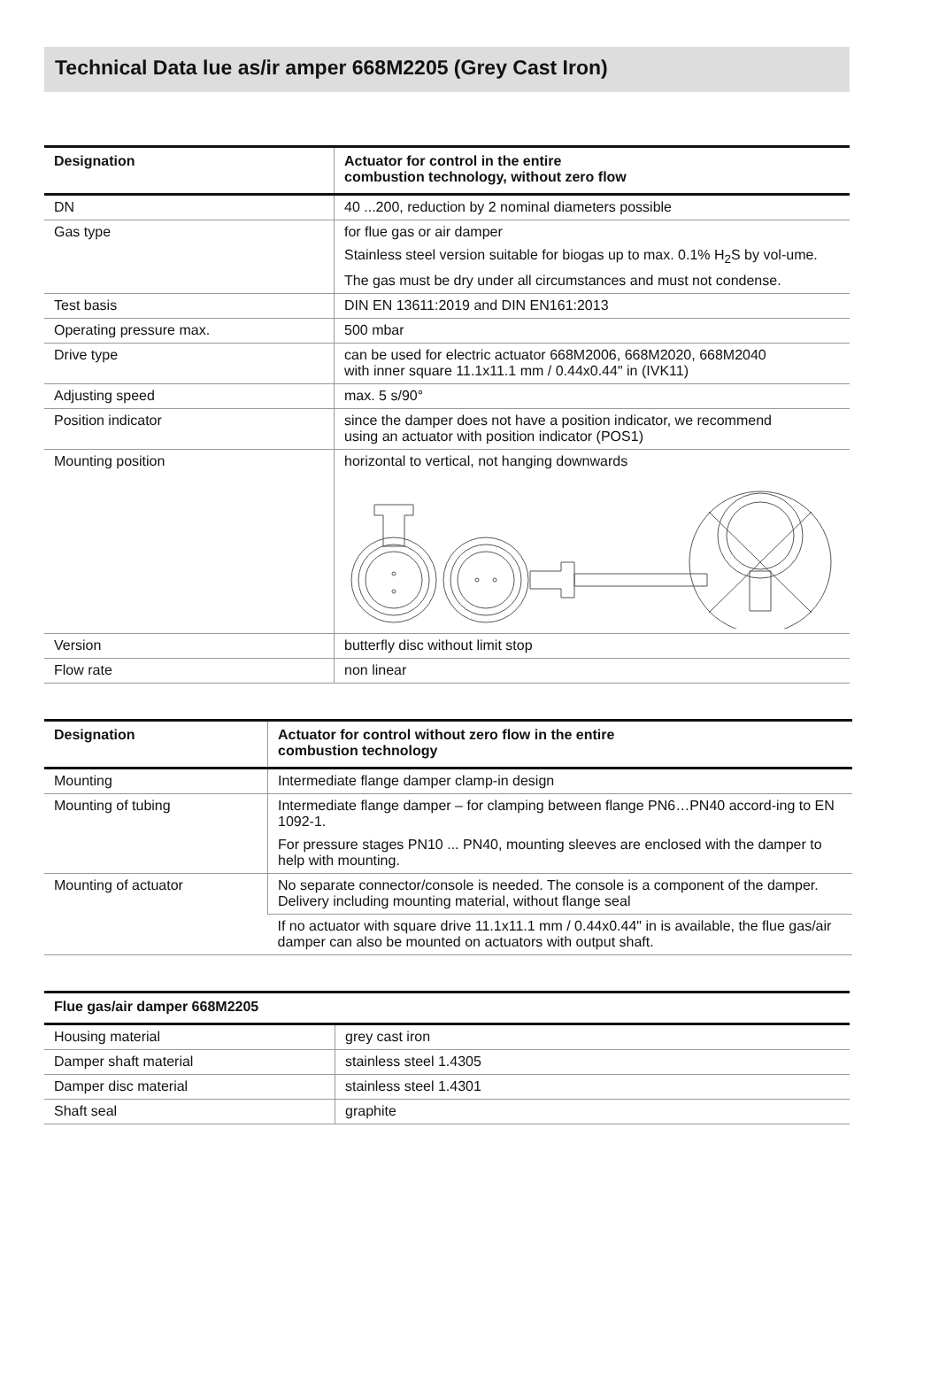Technical Data lue as/ir amper 668M2205 (Grey Cast Iron)
| Designation | Actuator for control in the entire combustion technology, without zero flow |
| --- | --- |
| DN | 40 ...200, reduction by 2 nominal diameters possible |
| Gas type | for flue gas or air damper Stainless steel version suitable for biogas up to max. 0.1% H<sub>2</sub>S by vol-ume. The gas must be dry under all circumstances and must not condense. |
| Test basis | DIN EN 13611:2019 and DIN EN161:2013 |
| Operating pressure max. | 500 mbar |
| Drive type | can be used for electric actuator 668M2006, 668M2020, 668M2040 with inner square 11.1x11.1 mm / 0.44x0.44" in (IVK11) |
| Adjusting speed | max. 5 s/90° |
| Position indicator | since the damper does not have a position indicator, we recommend using an actuator with position indicator (POS1) |
| Mounting position | horizontal to vertical, not hanging downwards |
| Version | butterfly disc without limit stop |
| Flow rate | non linear |
| Designation | Actuator for control without zero flow in the entire combustion technology |
| --- | --- |
| Mounting | Intermediate flange damper clamp-in design |
| Mounting of tubing | Intermediate flange damper – for clamping between flange PN6…PN40 accord-ing to EN 1092-1. For pressure stages PN10 ... PN40, mounting sleeves are enclosed with the damper to help with mounting. |
| Mounting of actuator | No separate connector/console is needed. The console is a component of the damper. Delivery including mounting material, without flange seal |
| | If no actuator with square drive 11.1x11.1 mm / 0.44x0.44" in is available, the flue gas/air damper can also be mounted on actuators with output shaft. |
| Flue gas/air damper 668M2205 | |
| --- | --- |
| Housing material | grey cast iron |
| Damper shaft material | stainless steel 1.4305 |
| Damper disc material | stainless steel 1.4301 |
| Shaft seal | graphite |